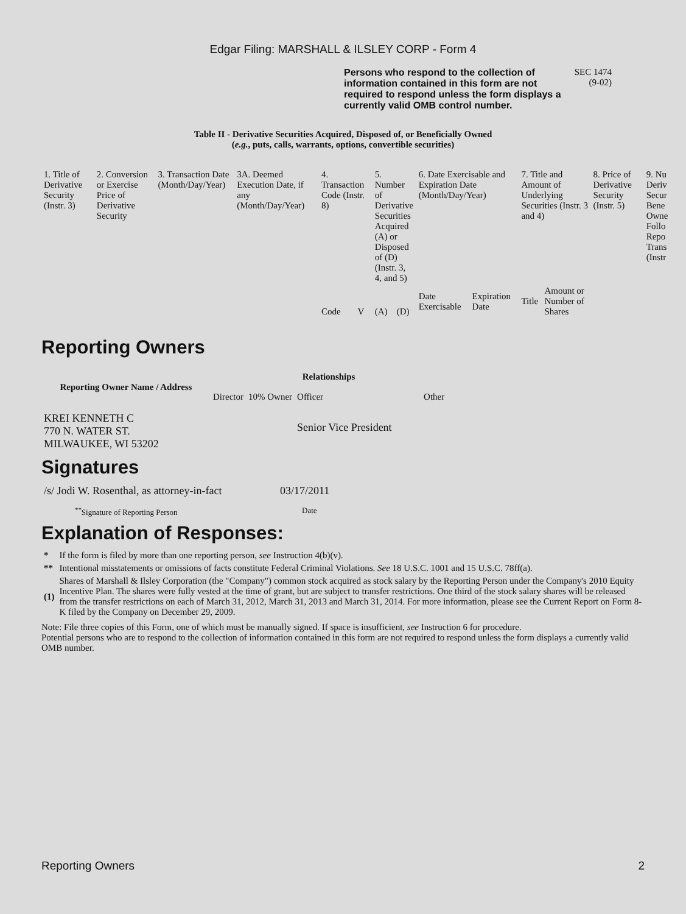Edgar Filing: MARSHALL & ILSLEY CORP - Form 4
Persons who respond to the collection of information contained in this form are not required to respond unless the form displays a currently valid OMB control number.
SEC 1474
(9-02)
Table II - Derivative Securities Acquired, Disposed of, or Beneficially Owned
(e.g., puts, calls, warrants, options, convertible securities)
| 1. Title of Derivative Security (Instr. 3) | 2. Conversion or Exercise Price of Derivative Security | 3. Transaction Date (Month/Day/Year) | 3A. Deemed Execution Date, if any (Month/Day/Year) | 4. Transaction Code (Instr. 8) | | 5. Number of Derivative Securities Acquired (A) or Disposed of (D) (Instr. 3, 4, and 5) | | 6. Date Exercisable and Expiration Date (Month/Day/Year) | | 7. Title and Amount of Underlying Securities (Instr. 3 and 4) | | 8. Price of Derivative Security (Instr. 5) | 9. Nu Deriv Secur Bene Owne Follo Repo Trans (Instr |
| | | | | | | | | Date Exercisable | Expiration Date | Title | Amount or Number of Shares | | |
| | | | | Code | V | (A) | (D) | | | | | | |
Reporting Owners
| Reporting Owner Name / Address | Relationships | | | |
| --- | --- | --- | --- | --- |
| | Director | 10% Owner | Officer | Other |
| KREI KENNETH C 770 N. WATER ST. MILWAUKEE, WI 53202 | | | Senior Vice President | |
Signatures
| /s/ Jodi W. Rosenthal, as attorney-in-fact | 03/17/2011 |
| <sup>**</sup> Signature of Reporting Person | Date |
Explanation of Responses:
| * | If the form is filed by more than one reporting person, see Instruction 4(b)(v). |
| ** | Intentional misstatements or omissions of facts constitute Federal Criminal Violations. See 18 U.S.C. 1001 and 15 U.S.C. 78ff(a). |
| (1) | Shares of Marshall & Ilsley Corporation (the "Company") common stock acquired as stock salary by the Reporting Person under the Company's 2010 Equity Incentive Plan. The shares were fully vested at the time of grant, but are subject to transfer restrictions. One third of the stock salary shares will be released from the transfer restrictions on each of March 31, 2012, March 31, 2013 and March 31, 2014. For more information, please see the Current Report on Form 8-K filed by the Company on December 29, 2009. |
Note: File three copies of this Form, one of which must be manually signed. If space is insufficient, see Instruction 6 for procedure.
Potential persons who are to respond to the collection of information contained in this form are not required to respond unless the form displays a currently valid OMB number.
Reporting Owners 2